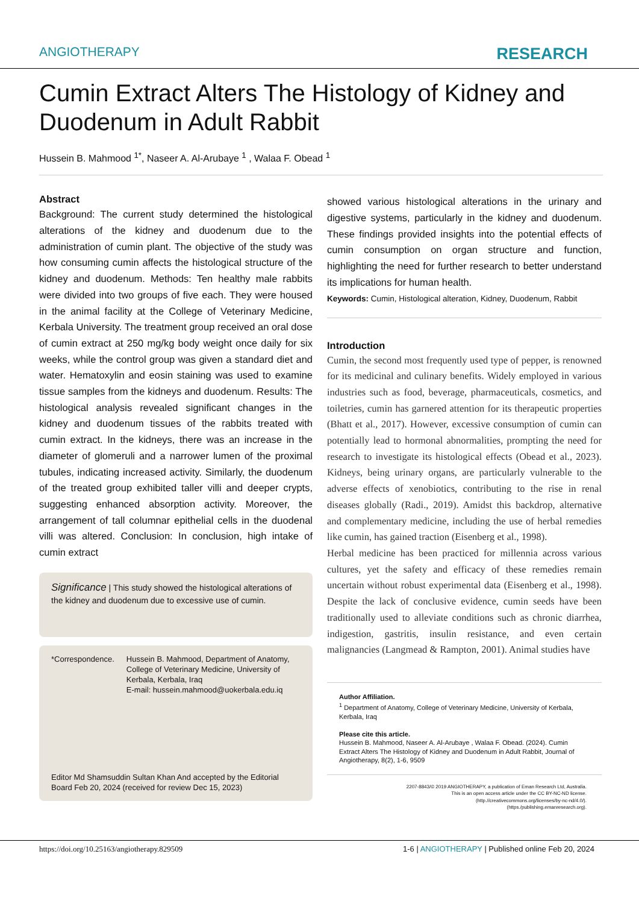ANGIOTHERAPY RESEARCH
Cumin Extract Alters The Histology of Kidney and Duodenum in Adult Rabbit
Hussein B. Mahmood <sup>1*</sup>, Naseer A. Al-Arubaye <sup>1</sup> , Walaa F. Obead <sup>1</sup>
Abstract
Background: The current study determined the histological alterations of the kidney and duodenum due to the administration of cumin plant. The objective of the study was how consuming cumin affects the histological structure of the kidney and duodenum. Methods: Ten healthy male rabbits were divided into two groups of five each. They were housed in the animal facility at the College of Veterinary Medicine, Kerbala University. The treatment group received an oral dose of cumin extract at 250 mg/kg body weight once daily for six weeks, while the control group was given a standard diet and water. Hematoxylin and eosin staining was used to examine tissue samples from the kidneys and duodenum. Results: The histological analysis revealed significant changes in the kidney and duodenum tissues of the rabbits treated with cumin extract. In the kidneys, there was an increase in the diameter of glomeruli and a narrower lumen of the proximal tubules, indicating increased activity. Similarly, the duodenum of the treated group exhibited taller villi and deeper crypts, suggesting enhanced absorption activity. Moreover, the arrangement of tall columnar epithelial cells in the duodenal villi was altered. Conclusion: In conclusion, high intake of cumin extract
Significance | This study showed the histological alterations of the kidney and duodenum due to excessive use of cumin.
*Correspondence. Hussein B. Mahmood, Department of Anatomy, College of Veterinary Medicine, University of Kerbala, Kerbala, Iraq
E-mail: hussein.mahmood@uokerbala.edu.iq
Editor Md Shamsuddin Sultan Khan And accepted by the Editorial Board Feb 20, 2024 (received for review Dec 15, 2023)
showed various histological alterations in the urinary and digestive systems, particularly in the kidney and duodenum. These findings provided insights into the potential effects of cumin consumption on organ structure and function, highlighting the need for further research to better understand its implications for human health.
Keywords: Cumin, Histological alteration, Kidney, Duodenum, Rabbit
Introduction
Cumin, the second most frequently used type of pepper, is renowned for its medicinal and culinary benefits. Widely employed in various industries such as food, beverage, pharmaceuticals, cosmetics, and toiletries, cumin has garnered attention for its therapeutic properties (Bhatt et al., 2017). However, excessive consumption of cumin can potentially lead to hormonal abnormalities, prompting the need for research to investigate its histological effects (Obead et al., 2023). Kidneys, being urinary organs, are particularly vulnerable to the adverse effects of xenobiotics, contributing to the rise in renal diseases globally (Radi., 2019). Amidst this backdrop, alternative and complementary medicine, including the use of herbal remedies like cumin, has gained traction (Eisenberg et al., 1998).
Herbal medicine has been practiced for millennia across various cultures, yet the safety and efficacy of these remedies remain uncertain without robust experimental data (Eisenberg et al., 1998). Despite the lack of conclusive evidence, cumin seeds have been traditionally used to alleviate conditions such as chronic diarrhea, indigestion, gastritis, insulin resistance, and even certain malignancies (Langmead & Rampton, 2001). Animal studies have
Author Affiliation.
<sup>1</sup> Department of Anatomy, College of Veterinary Medicine, University of Kerbala, Kerbala, Iraq
Please cite this article.
Hussein B. Mahmood, Naseer A. Al-Arubaye , Walaa F. Obead. (2024). Cumin Extract Alters The Histology of Kidney and Duodenum in Adult Rabbit, Journal of Angiotherapy, 8(2), 1-6, 9509
2207-8843/© 2019 ANGIOTHERAPY, a publication of Eman Research Ltd, Australia.
This is an open access article under the CC BY-NC-ND license.
(http.//creativecommons.org/licenses/by-nc-nd/4.0/).
(https./publishing.emanresearch.org).
https://doi.org/10.25163/angiotherapy.829509 1-6 | ANGIOTHERAPY | Published online Feb 20, 2024